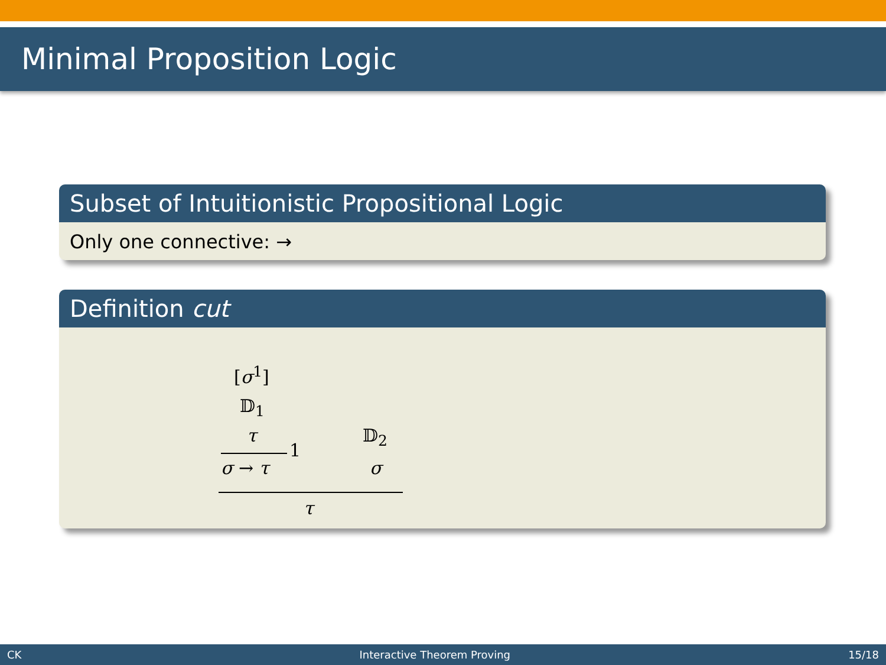Minimal Proposition Logic
Subset of Intuitionistic Propositional Logic
Only one connective: →
Definition cut
[σ<sup>1</sup>]
𝔻<sub>1</sub>
τ
1
σ → τ
𝔻<sub>2</sub>
σ
τ
CK Interactive Theorem Proving 15/18